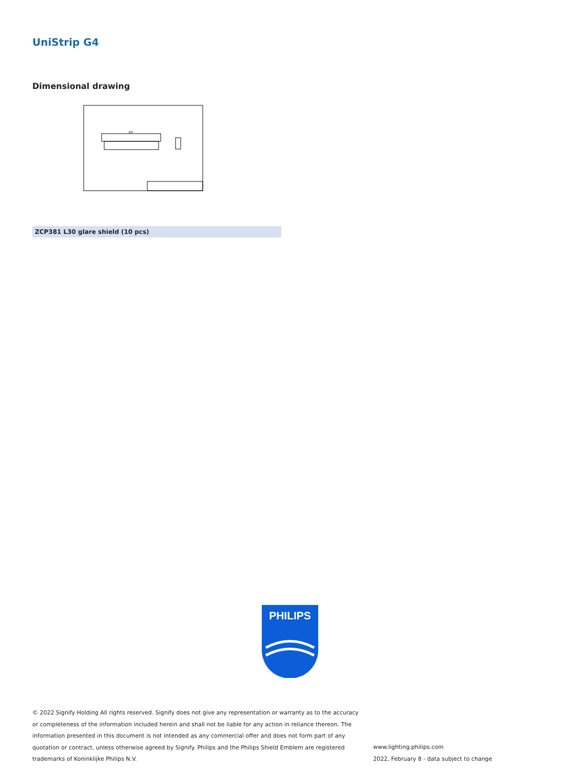UniStrip G4
Dimensional drawing
300
ZCP381 L30 glare shield (10 pcs)
PHILIPS
© 2022 Signify Holding All rights reserved. Signify does not give any representation or warranty as to the accuracy or completeness of the information included herein and shall not be liable for any action in reliance thereon. The information presented in this document is not intended as any commercial offer and does not form part of any quotation or contract, unless otherwise agreed by Signify. Philips and the Philips Shield Emblem are registered trademarks of Koninklijke Philips N.V.
www.lighting.philips.com
2022, February 8 - data subject to change